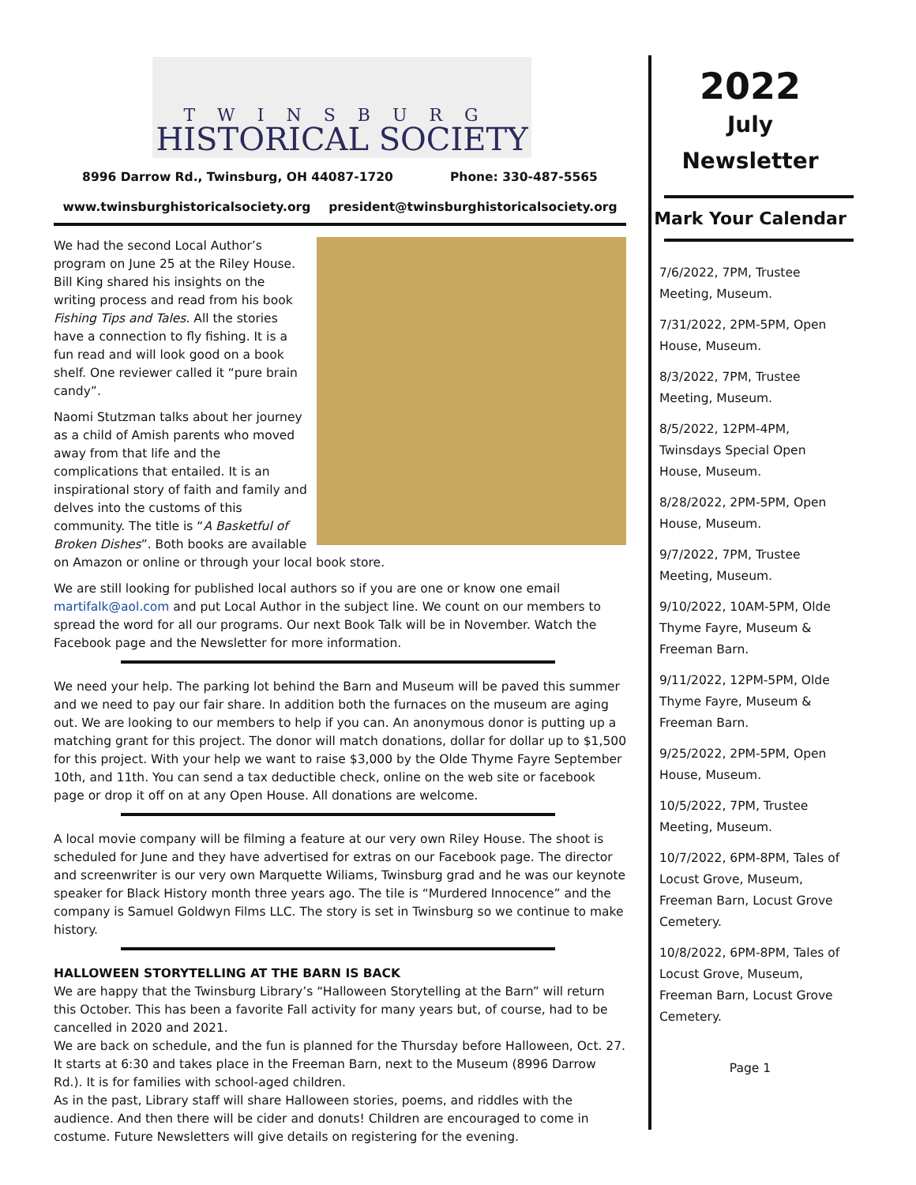TWINSBURG
HISTORICAL SOCIETY
8996 Darrow Rd., Twinsburg, OH 44087-1720 Phone: 330-487-5565
www.twinsburghistoricalsociety.org president@twinsburghistoricalsociety.org
We had the second Local Author’s program on June 25 at the Riley House. Bill King shared his insights on the writing process and read from his book Fishing Tips and Tales. All the stories have a connection to fly fishing. It is a fun read and will look good on a book shelf. One reviewer called it “pure brain candy”.
Naomi Stutzman talks about her journey as a child of Amish parents who moved away from that life and the complications that entailed. It is an inspirational story of faith and family and delves into the customs of this community. The title is “A Basketful of Broken Dishes”. Both books are available on Amazon or online or through your local book store.
We are still looking for published local authors so if you are one or know one email martifalk@aol.com and put Local Author in the subject line. We count on our members to spread the word for all our programs. Our next Book Talk will be in November. Watch the Facebook page and the Newsletter for more information.
We need your help. The parking lot behind the Barn and Museum will be paved this summer and we need to pay our fair share. In addition both the furnaces on the museum are aging out. We are looking to our members to help if you can. An anonymous donor is putting up a matching grant for this project. The donor will match donations, dollar for dollar up to $1,500 for this project. With your help we want to raise $3,000 by the Olde Thyme Fayre September 10th, and 11th. You can send a tax deductible check, online on the web site or facebook page or drop it off on at any Open House. All donations are welcome.
A local movie company will be filming a feature at our very own Riley House. The shoot is scheduled for June and they have advertised for extras on our Facebook page. The director and screenwriter is our very own Marquette Wiliams, Twinsburg grad and he was our keynote speaker for Black History month three years ago. The tile is “Murdered Innocence” and the company is Samuel Goldwyn Films LLC. The story is set in Twinsburg so we continue to make history.
HALLOWEEN STORYTELLING AT THE BARN IS BACK
We are happy that the Twinsburg Library’s “Halloween Storytelling at the Barn” will return this October. This has been a favorite Fall activity for many years but, of course, had to be cancelled in 2020 and 2021.
We are back on schedule, and the fun is planned for the Thursday before Halloween, Oct. 27. It starts at 6:30 and takes place in the Freeman Barn, next to the Museum (8996 Darrow Rd.). It is for families with school-aged children.
As in the past, Library staff will share Halloween stories, poems, and riddles with the audience. And then there will be cider and donuts! Children are encouraged to come in costume. Future Newsletters will give details on registering for the evening.
2022
July
Newsletter
Mark Your Calendar
7/6/2022, 7PM, Trustee Meeting, Museum.
7/31/2022, 2PM-5PM, Open House, Museum.
8/3/2022, 7PM, Trustee Meeting, Museum.
8/5/2022, 12PM-4PM, Twinsdays Special Open House, Museum.
8/28/2022, 2PM-5PM, Open House, Museum.
9/7/2022, 7PM, Trustee Meeting, Museum.
9/10/2022, 10AM-5PM, Olde Thyme Fayre, Museum & Freeman Barn.
9/11/2022, 12PM-5PM, Olde Thyme Fayre, Museum & Freeman Barn.
9/25/2022, 2PM-5PM, Open House, Museum.
10/5/2022, 7PM, Trustee Meeting, Museum.
10/7/2022, 6PM-8PM, Tales of Locust Grove, Museum, Freeman Barn, Locust Grove Cemetery.
10/8/2022, 6PM-8PM, Tales of Locust Grove, Museum, Freeman Barn, Locust Grove Cemetery.
Page 1